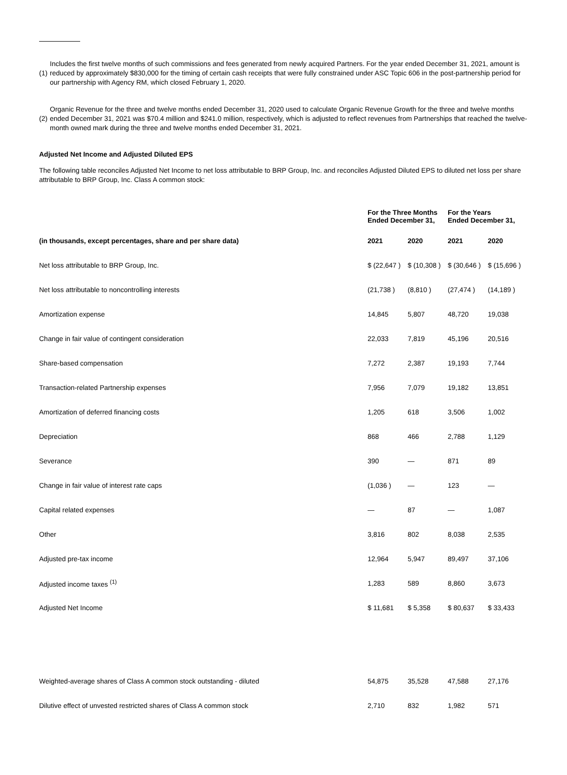(1) Includes the first twelve months of such commissions and fees generated from newly acquired Partners. For the year ended December 31, 2021, amount is reduced by approximately $830,000 for the timing of certain cash receipts that were fully constrained under ASC Topic 606 in the post-partnership period for our partnership with Agency RM, which closed February 1, 2020.
(2) Organic Revenue for the three and twelve months ended December 31, 2020 used to calculate Organic Revenue Growth for the three and twelve months ended December 31, 2021 was $70.4 million and $241.0 million, respectively, which is adjusted to reflect revenues from Partnerships that reached the twelve-month owned mark during the three and twelve months ended December 31, 2021.
Adjusted Net Income and Adjusted Diluted EPS
The following table reconciles Adjusted Net Income to net loss attributable to BRP Group, Inc. and reconciles Adjusted Diluted EPS to diluted net loss per share attributable to BRP Group, Inc. Class A common stock:
| | For the Three Months Ended December 31, | | For the Years Ended December 31, | |
| --- | --- | --- | --- | --- |
| (in thousands, except percentages, share and per share data) | 2021 | 2020 | 2021 | 2020 |
| Net loss attributable to BRP Group, Inc. | $ (22,647 ) | $ (10,308 ) | $ (30,646 ) | $ (15,696 ) |
| Net loss attributable to noncontrolling interests | (21,738 ) | (8,810 ) | (27,474 ) | (14,189 ) |
| Amortization expense | 14,845 | 5,807 | 48,720 | 19,038 |
| Change in fair value of contingent consideration | 22,033 | 7,819 | 45,196 | 20,516 |
| Share-based compensation | 7,272 | 2,387 | 19,193 | 7,744 |
| Transaction-related Partnership expenses | 7,956 | 7,079 | 19,182 | 13,851 |
| Amortization of deferred financing costs | 1,205 | 618 | 3,506 | 1,002 |
| Depreciation | 868 | 466 | 2,788 | 1,129 |
| Severance | 390 | — | 871 | 89 |
| Change in fair value of interest rate caps | (1,036 ) | — | 123 | — |
| Capital related expenses | — | 87 | — | 1,087 |
| Other | 3,816 | 802 | 8,038 | 2,535 |
| Adjusted pre-tax income | 12,964 | 5,947 | 89,497 | 37,106 |
| Adjusted income taxes <sup>(1)</sup> | 1,283 | 589 | 8,860 | 3,673 |
| Adjusted Net Income | $ 11,681 | $ 5,358 | $ 80,637 | $ 33,433 |
| Weighted-average shares of Class A common stock outstanding - diluted | 54,875 | 35,528 | 47,588 | 27,176 |
| Dilutive effect of unvested restricted shares of Class A common stock | 2,710 | 832 | 1,982 | 571 |